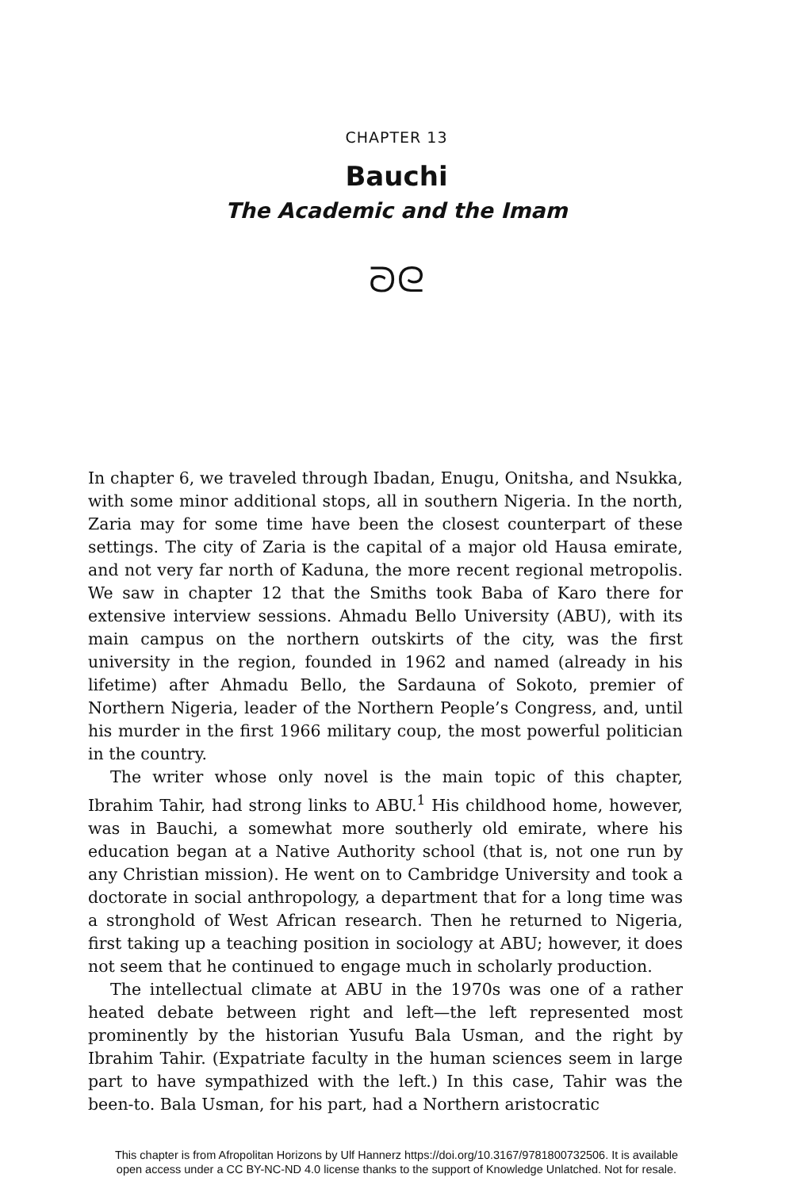CHAPTER 13
Bauchi
The Academic and the Imam
ᘐᘓ
In chapter 6, we traveled through Ibadan, Enugu, Onitsha, and Nsukka, with some minor additional stops, all in southern Nigeria. In the north, Zaria may for some time have been the closest counterpart of these settings. The city of Zaria is the capital of a major old Hausa emirate, and not very far north of Kaduna, the more recent regional metropolis. We saw in chapter 12 that the Smiths took Baba of Karo there for extensive interview sessions. Ahmadu Bello University (ABU), with its main campus on the northern outskirts of the city, was the first university in the region, founded in 1962 and named (already in his lifetime) after Ahmadu Bello, the Sardauna of Sokoto, premier of Northern Nigeria, leader of the Northern People’s Congress, and, until his murder in the first 1966 military coup, the most powerful politician in the country.
The writer whose only novel is the main topic of this chapter, Ibrahim Tahir, had strong links to ABU.<sup>1</sup> His childhood home, however, was in Bauchi, a somewhat more southerly old emirate, where his education began at a Native Authority school (that is, not one run by any Christian mission). He went on to Cambridge University and took a doctorate in social anthropology, a department that for a long time was a stronghold of West African research. Then he returned to Nigeria, first taking up a teaching position in sociology at ABU; however, it does not seem that he continued to engage much in scholarly production.
The intellectual climate at ABU in the 1970s was one of a rather heated debate between right and left—the left represented most prominently by the historian Yusufu Bala Usman, and the right by Ibrahim Tahir. (Expatriate faculty in the human sciences seem in large part to have sympathized with the left.) In this case, Tahir was the been-to. Bala Usman, for his part, had a Northern aristocratic
This chapter is from Afropolitan Horizons by Ulf Hannerz https://doi.org/10.3167/9781800732506. It is available
open access under a CC BY-NC-ND 4.0 license thanks to the support of Knowledge Unlatched. Not for resale.